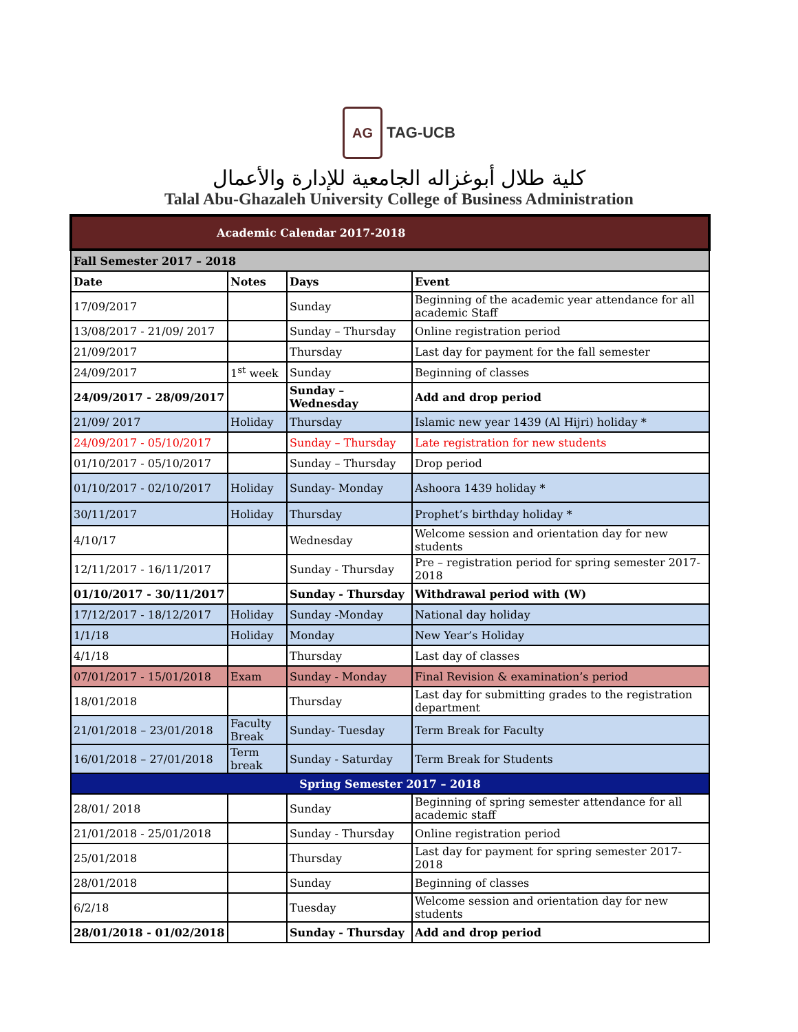AG TAG-UCB
كلية طلال أبوغزاله الجامعية للإدارة والأعمال
Talal Abu-Ghazaleh University College of Business Administration
| Academic Calendar 2017-2018 | | | |
| Fall Semester 2017 – 2018 | | | |
| Date | Notes | Days | Event |
| 17/09/2017 | | Sunday | Beginning of the academic year attendance for all academic Staff |
| 13/08/2017 - 21/09/ 2017 | | Sunday – Thursday | Online registration period |
| 21/09/2017 | | Thursday | Last day for payment for the fall semester |
| 24/09/2017 | 1<sup>st</sup> week | Sunday | Beginning of classes |
| 24/09/2017 - 28/09/2017 | | Sunday – Wednesday | Add and drop period |
| 21/09/ 2017 | Holiday | Thursday | Islamic new year 1439 (Al Hijri) holiday * |
| 24/09/2017 - 05/10/2017 | | Sunday – Thursday | Late registration for new students |
| 01/10/2017 - 05/10/2017 | | Sunday – Thursday | Drop period |
| 01/10/2017 - 02/10/2017 | Holiday | Sunday- Monday | Ashoora 1439 holiday * |
| 30/11/2017 | Holiday | Thursday | Prophet’s birthday holiday * |
| 4/10/17 | | Wednesday | Welcome session and orientation day for new students |
| 12/11/2017 - 16/11/2017 | | Sunday - Thursday | Pre – registration period for spring semester 2017-2018 |
| 01/10/2017 - 30/11/2017 | | Sunday - Thursday | Withdrawal period with (W) |
| 17/12/2017 - 18/12/2017 | Holiday | Sunday -Monday | National day holiday |
| 1/1/18 | Holiday | Monday | New Year’s Holiday |
| 4/1/18 | | Thursday | Last day of classes |
| 07/01/2017 - 15/01/2018 | Exam | Sunday - Monday | Final Revision & examination’s period |
| 18/01/2018 | | Thursday | Last day for submitting grades to the registration department |
| 21/01/2018 – 23/01/2018 | Faculty Break | Sunday- Tuesday | Term Break for Faculty |
| 16/01/2018 – 27/01/2018 | Term break | Sunday - Saturday | Term Break for Students |
| Spring Semester 2017 – 2018 | | | |
| 28/01/ 2018 | | Sunday | Beginning of spring semester attendance for all academic staff |
| 21/01/2018 - 25/01/2018 | | Sunday - Thursday | Online registration period |
| 25/01/2018 | | Thursday | Last day for payment for spring semester 2017-2018 |
| 28/01/2018 | | Sunday | Beginning of classes |
| 6/2/18 | | Tuesday | Welcome session and orientation day for new students |
| 28/01/2018 - 01/02/2018 | | Sunday - Thursday | Add and drop period |